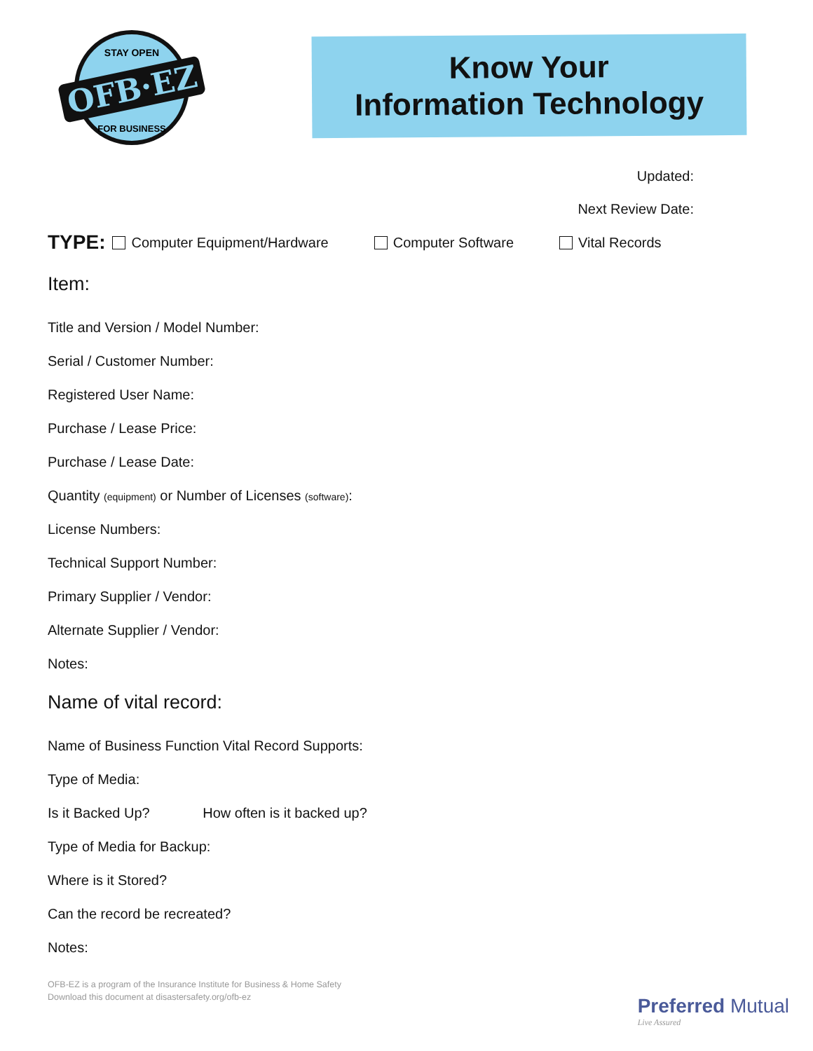OFB·EZ
STAY OPEN
FOR BUSINESS
Know Your
Information Technology
Updated:
Next Review Date:
TYPE: Computer Equipment/Hardware Computer Software Vital Records
Item:
Title and Version / Model Number:
Serial / Customer Number:
Registered User Name:
Purchase / Lease Price:
Purchase / Lease Date:
Quantity (equipment) or Number of Licenses (software):
License Numbers:
Technical Support Number:
Primary Supplier / Vendor:
Alternate Supplier / Vendor:
Notes:
Name of vital record:
Name of Business Function Vital Record Supports:
Type of Media:
Is it Backed Up? How often is it backed up?
Type of Media for Backup:
Where is it Stored?
Can the record be recreated?
Notes:
OFB-EZ is a program of the Insurance Institute for Business & Home Safety
Download this document at disastersafety.org/ofb-ez
Preferred Mutual
Live Assured